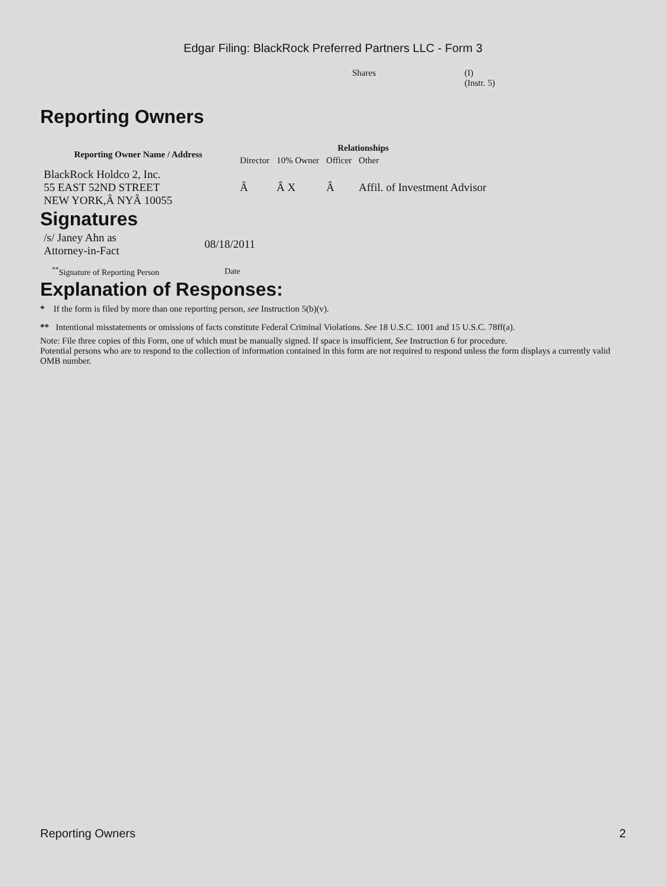Edgar Filing: BlackRock Preferred Partners LLC - Form 3
Shares (I)
(Instr. 5)
Reporting Owners
| Reporting Owner Name / Address | Relationships | | | |
| --- | --- | --- | --- | --- |
| | Director | 10% Owner | Officer | Other |
| BlackRock Holdco 2, Inc. 55 EAST 52ND STREET NEW YORK,Â NYÂ 10055 | Â | Â X | Â | Affil. of Investment Advisor |
Signatures
| /s/ Janey Ahn as Attorney-in-Fact | 08/18/2011 |
| <sup>**</sup> Signature of Reporting Person | Date |
Explanation of Responses:
* If the form is filed by more than one reporting person, see Instruction 5(b)(v).
** Intentional misstatements or omissions of facts constitute Federal Criminal Violations. See 18 U.S.C. 1001 and 15 U.S.C. 78ff(a).
Note: File three copies of this Form, one of which must be manually signed. If space is insufficient, See Instruction 6 for procedure.
Potential persons who are to respond to the collection of information contained in this form are not required to respond unless the form displays a currently valid OMB number.
Reporting Owners 2